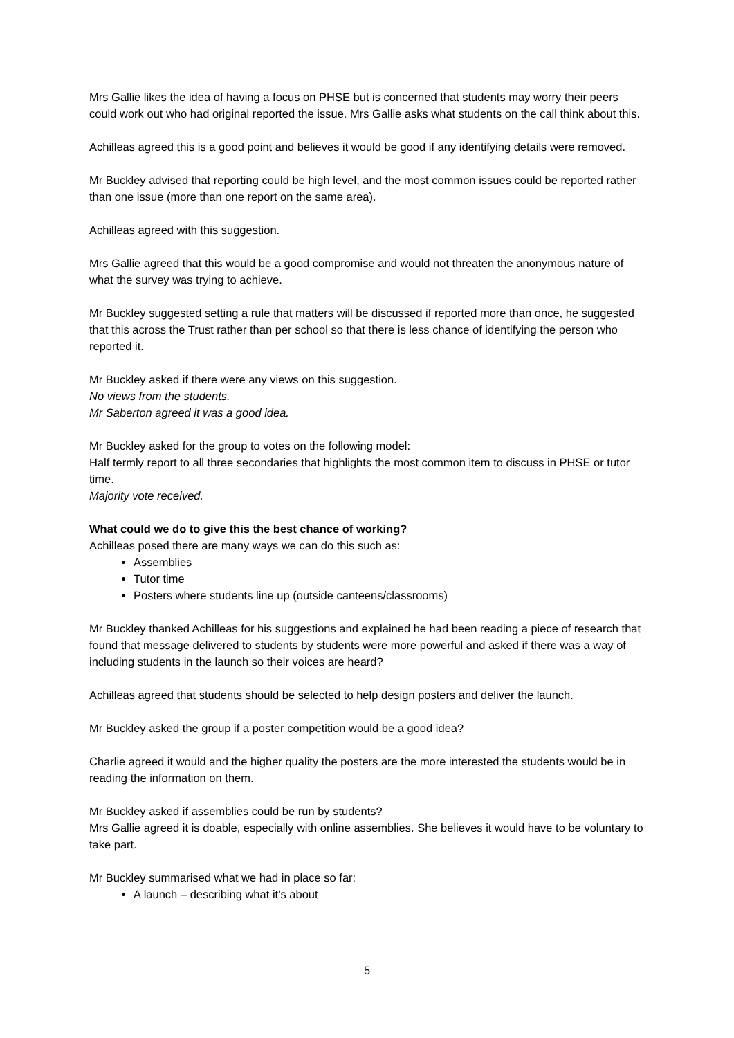Mrs Gallie likes the idea of having a focus on PHSE but is concerned that students may worry their peers could work out who had original reported the issue. Mrs Gallie asks what students on the call think about this.
Achilleas agreed this is a good point and believes it would be good if any identifying details were removed.
Mr Buckley advised that reporting could be high level, and the most common issues could be reported rather than one issue (more than one report on the same area).
Achilleas agreed with this suggestion.
Mrs Gallie agreed that this would be a good compromise and would not threaten the anonymous nature of what the survey was trying to achieve.
Mr Buckley suggested setting a rule that matters will be discussed if reported more than once, he suggested that this across the Trust rather than per school so that there is less chance of identifying the person who reported it.
Mr Buckley asked if there were any views on this suggestion.
No views from the students.
Mr Saberton agreed it was a good idea.
Mr Buckley asked for the group to votes on the following model:
Half termly report to all three secondaries that highlights the most common item to discuss in PHSE or tutor time.
Majority vote received.
What could we do to give this the best chance of working?
Achilleas posed there are many ways we can do this such as:
Assemblies
Tutor time
Posters where students line up (outside canteens/classrooms)
Mr Buckley thanked Achilleas for his suggestions and explained he had been reading a piece of research that found that message delivered to students by students were more powerful and asked if there was a way of including students in the launch so their voices are heard?
Achilleas agreed that students should be selected to help design posters and deliver the launch.
Mr Buckley asked the group if a poster competition would be a good idea?
Charlie agreed it would and the higher quality the posters are the more interested the students would be in reading the information on them.
Mr Buckley asked if assemblies could be run by students?
Mrs Gallie agreed it is doable, especially with online assemblies. She believes it would have to be voluntary to take part.
Mr Buckley summarised what we had in place so far:
A launch – describing what it’s about
5